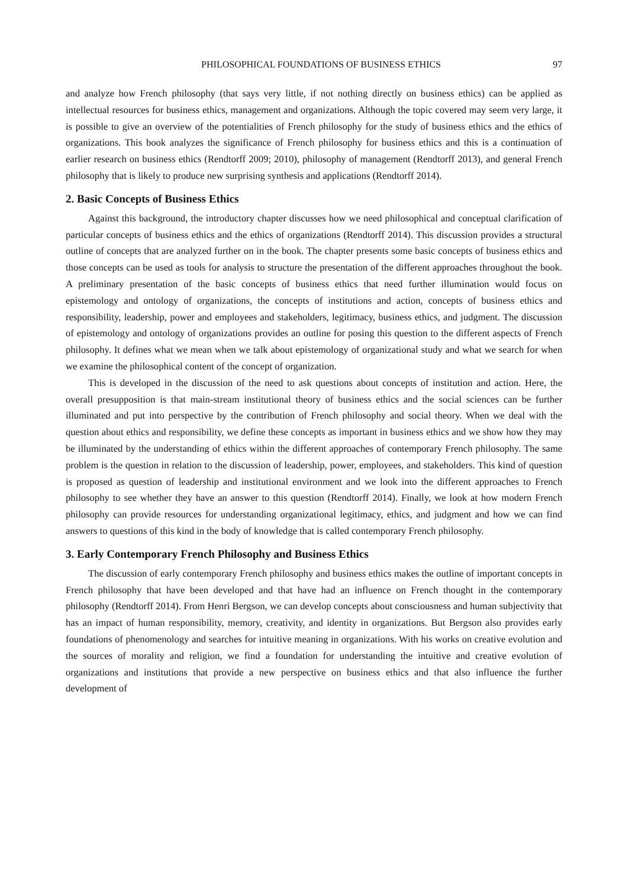PHILOSOPHICAL FOUNDATIONS OF BUSINESS ETHICS 97
and analyze how French philosophy (that says very little, if not nothing directly on business ethics) can be applied as intellectual resources for business ethics, management and organizations. Although the topic covered may seem very large, it is possible to give an overview of the potentialities of French philosophy for the study of business ethics and the ethics of organizations. This book analyzes the significance of French philosophy for business ethics and this is a continuation of earlier research on business ethics (Rendtorff 2009; 2010), philosophy of management (Rendtorff 2013), and general French philosophy that is likely to produce new surprising synthesis and applications (Rendtorff 2014).
2. Basic Concepts of Business Ethics
Against this background, the introductory chapter discusses how we need philosophical and conceptual clarification of particular concepts of business ethics and the ethics of organizations (Rendtorff 2014). This discussion provides a structural outline of concepts that are analyzed further on in the book. The chapter presents some basic concepts of business ethics and those concepts can be used as tools for analysis to structure the presentation of the different approaches throughout the book. A preliminary presentation of the basic concepts of business ethics that need further illumination would focus on epistemology and ontology of organizations, the concepts of institutions and action, concepts of business ethics and responsibility, leadership, power and employees and stakeholders, legitimacy, business ethics, and judgment. The discussion of epistemology and ontology of organizations provides an outline for posing this question to the different aspects of French philosophy. It defines what we mean when we talk about epistemology of organizational study and what we search for when we examine the philosophical content of the concept of organization.
This is developed in the discussion of the need to ask questions about concepts of institution and action. Here, the overall presupposition is that main-stream institutional theory of business ethics and the social sciences can be further illuminated and put into perspective by the contribution of French philosophy and social theory. When we deal with the question about ethics and responsibility, we define these concepts as important in business ethics and we show how they may be illuminated by the understanding of ethics within the different approaches of contemporary French philosophy. The same problem is the question in relation to the discussion of leadership, power, employees, and stakeholders. This kind of question is proposed as question of leadership and institutional environment and we look into the different approaches to French philosophy to see whether they have an answer to this question (Rendtorff 2014). Finally, we look at how modern French philosophy can provide resources for understanding organizational legitimacy, ethics, and judgment and how we can find answers to questions of this kind in the body of knowledge that is called contemporary French philosophy.
3. Early Contemporary French Philosophy and Business Ethics
The discussion of early contemporary French philosophy and business ethics makes the outline of important concepts in French philosophy that have been developed and that have had an influence on French thought in the contemporary philosophy (Rendtorff 2014). From Henri Bergson, we can develop concepts about consciousness and human subjectivity that has an impact of human responsibility, memory, creativity, and identity in organizations. But Bergson also provides early foundations of phenomenology and searches for intuitive meaning in organizations. With his works on creative evolution and the sources of morality and religion, we find a foundation for understanding the intuitive and creative evolution of organizations and institutions that provide a new perspective on business ethics and that also influence the further development of